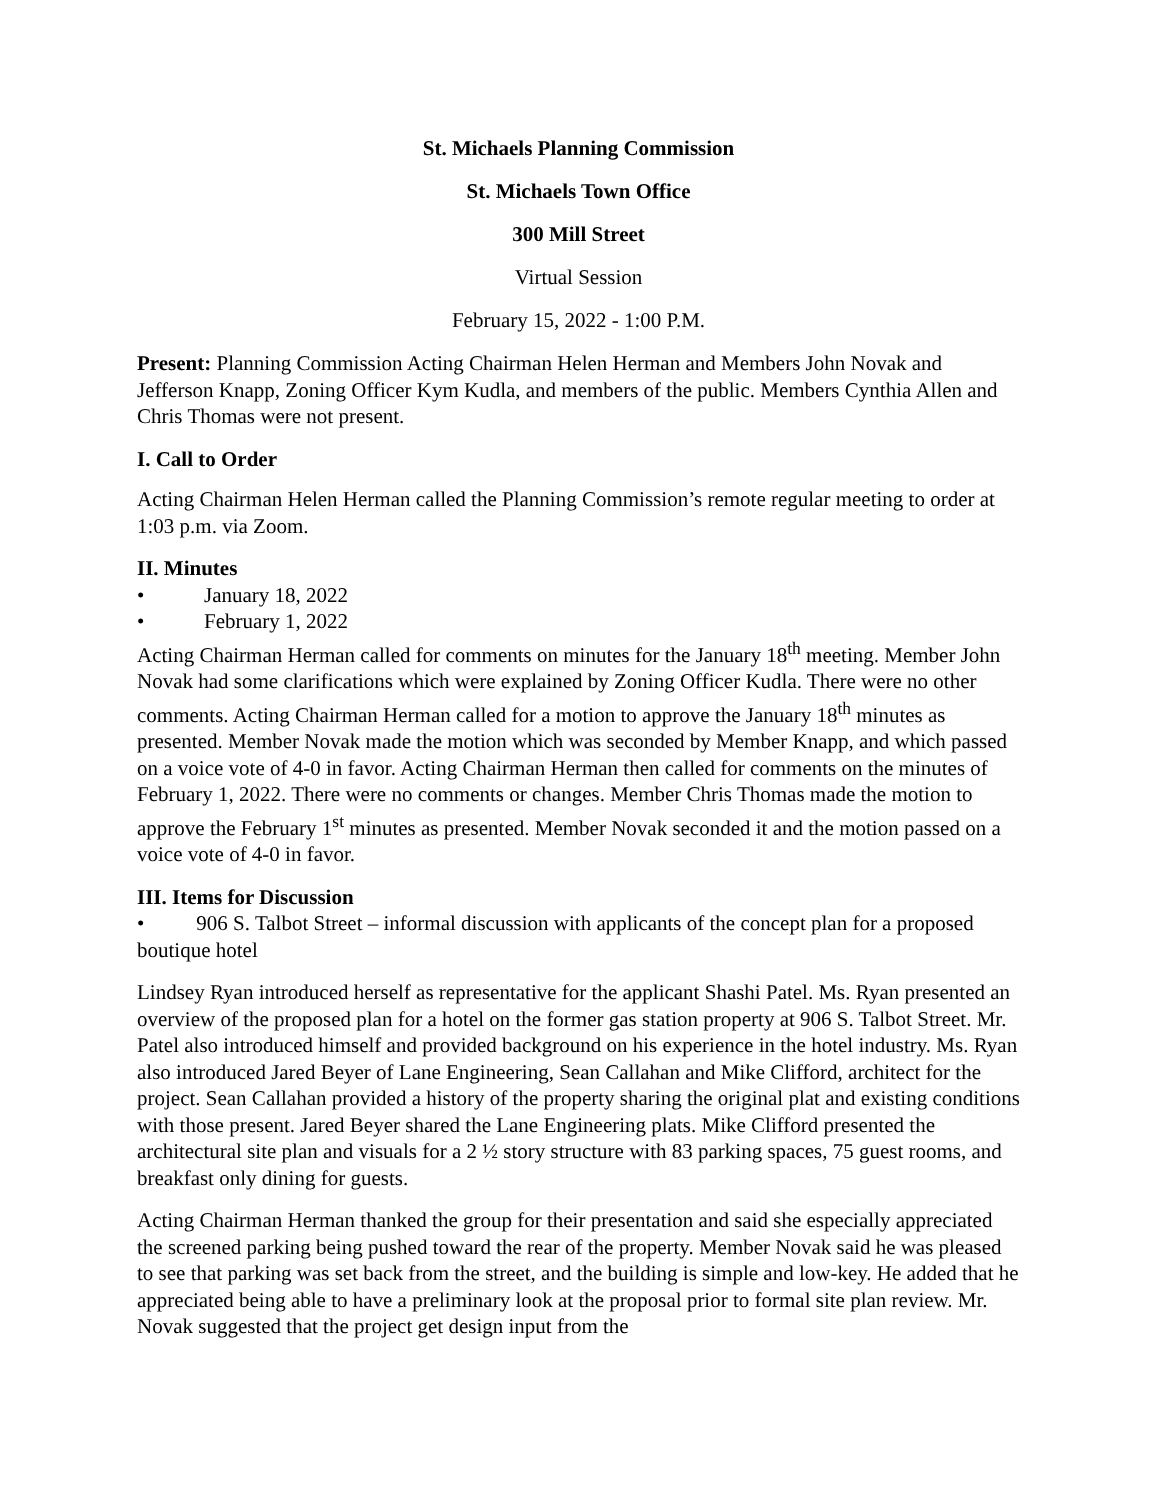St. Michaels Planning Commission
St. Michaels Town Office
300 Mill Street
Virtual Session
February 15, 2022 - 1:00 P.M.
Present: Planning Commission Acting Chairman Helen Herman and Members John Novak and Jefferson Knapp, Zoning Officer Kym Kudla, and members of the public. Members Cynthia Allen and Chris Thomas were not present.
I. Call to Order
Acting Chairman Helen Herman called the Planning Commission’s remote regular meeting to order at 1:03 p.m. via Zoom.
II. Minutes
• January 18, 2022
• February 1, 2022
Acting Chairman Herman called for comments on minutes for the January 18<sup>th</sup> meeting. Member John Novak had some clarifications which were explained by Zoning Officer Kudla. There were no other comments. Acting Chairman Herman called for a motion to approve the January 18<sup>th</sup> minutes as presented. Member Novak made the motion which was seconded by Member Knapp, and which passed on a voice vote of 4-0 in favor. Acting Chairman Herman then called for comments on the minutes of February 1, 2022. There were no comments or changes. Member Chris Thomas made the motion to approve the February 1<sup>st</sup> minutes as presented. Member Novak seconded it and the motion passed on a voice vote of 4-0 in favor.
III. Items for Discussion
• 906 S. Talbot Street – informal discussion with applicants of the concept plan for a proposed boutique hotel
Lindsey Ryan introduced herself as representative for the applicant Shashi Patel. Ms. Ryan presented an overview of the proposed plan for a hotel on the former gas station property at 906 S. Talbot Street. Mr. Patel also introduced himself and provided background on his experience in the hotel industry. Ms. Ryan also introduced Jared Beyer of Lane Engineering, Sean Callahan and Mike Clifford, architect for the project. Sean Callahan provided a history of the property sharing the original plat and existing conditions with those present. Jared Beyer shared the Lane Engineering plats. Mike Clifford presented the architectural site plan and visuals for a 2 ½ story structure with 83 parking spaces, 75 guest rooms, and breakfast only dining for guests.
Acting Chairman Herman thanked the group for their presentation and said she especially appreciated the screened parking being pushed toward the rear of the property. Member Novak said he was pleased to see that parking was set back from the street, and the building is simple and low-key. He added that he appreciated being able to have a preliminary look at the proposal prior to formal site plan review. Mr. Novak suggested that the project get design input from the